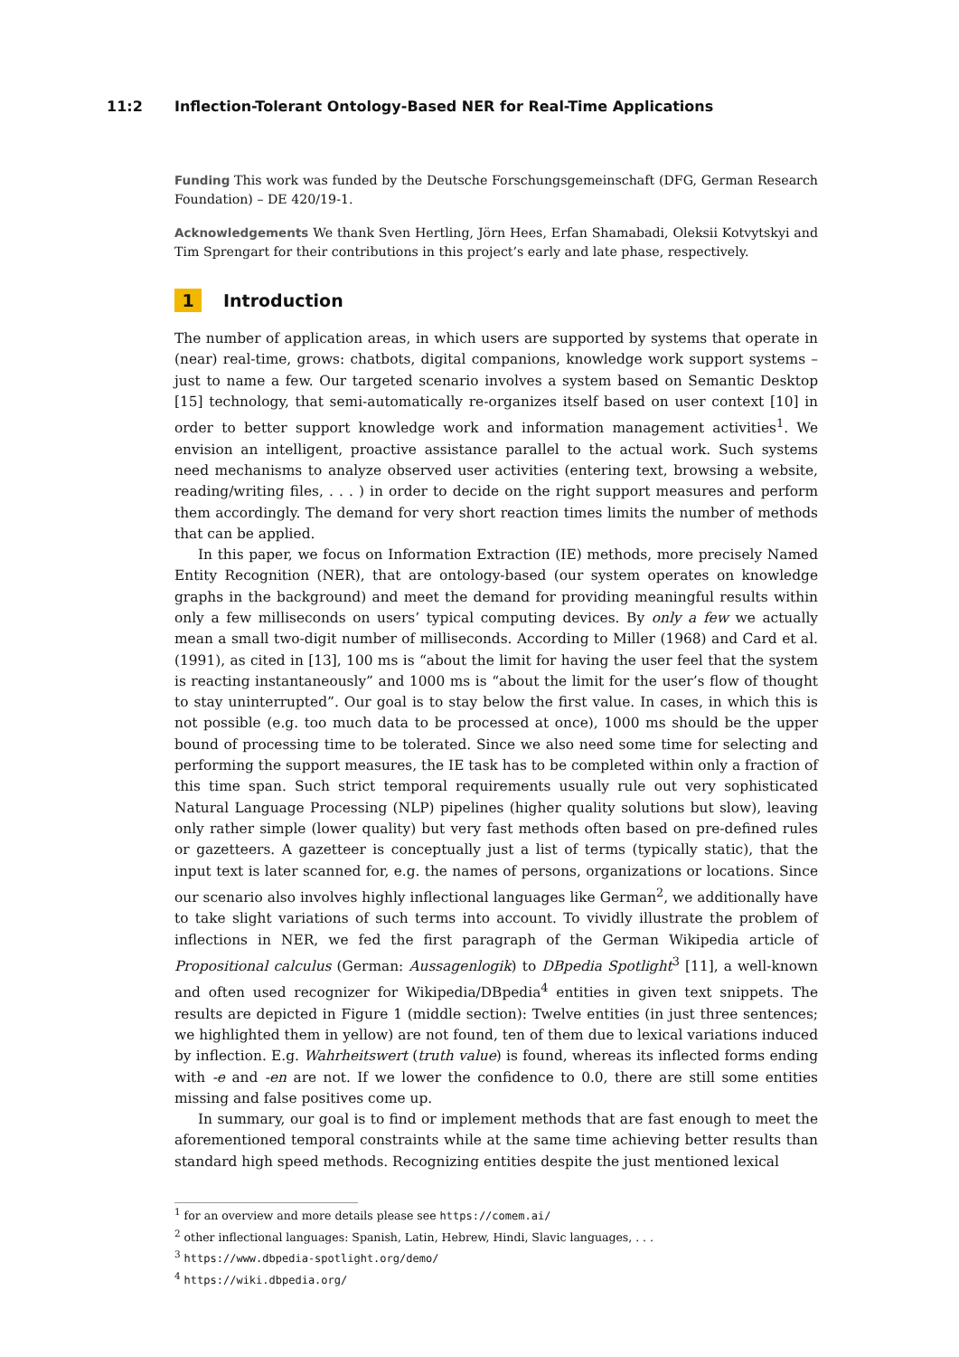11:2 Inflection-Tolerant Ontology-Based NER for Real-Time Applications
Funding This work was funded by the Deutsche Forschungsgemeinschaft (DFG, German Research Foundation) – DE 420/19-1.
Acknowledgements We thank Sven Hertling, Jörn Hees, Erfan Shamabadi, Oleksii Kotvytskyi and Tim Sprengart for their contributions in this project’s early and late phase, respectively.
1 Introduction
The number of application areas, in which users are supported by systems that operate in (near) real-time, grows: chatbots, digital companions, knowledge work support systems – just to name a few. Our targeted scenario involves a system based on Semantic Desktop [15] technology, that semi-automatically re-organizes itself based on user context [10] in order to better support knowledge work and information management activities<sup>1</sup>. We envision an intelligent, proactive assistance parallel to the actual work. Such systems need mechanisms to analyze observed user activities (entering text, browsing a website, reading/writing files, . . . ) in order to decide on the right support measures and perform them accordingly. The demand for very short reaction times limits the number of methods that can be applied.
In this paper, we focus on Information Extraction (IE) methods, more precisely Named Entity Recognition (NER), that are ontology-based (our system operates on knowledge graphs in the background) and meet the demand for providing meaningful results within only a few milliseconds on users’ typical computing devices. By only a few we actually mean a small two-digit number of milliseconds. According to Miller (1968) and Card et al. (1991), as cited in [13], 100 ms is “about the limit for having the user feel that the system is reacting instantaneously” and 1000 ms is “about the limit for the user’s flow of thought to stay uninterrupted”. Our goal is to stay below the first value. In cases, in which this is not possible (e.g. too much data to be processed at once), 1000 ms should be the upper bound of processing time to be tolerated. Since we also need some time for selecting and performing the support measures, the IE task has to be completed within only a fraction of this time span. Such strict temporal requirements usually rule out very sophisticated Natural Language Processing (NLP) pipelines (higher quality solutions but slow), leaving only rather simple (lower quality) but very fast methods often based on pre-defined rules or gazetteers. A gazetteer is conceptually just a list of terms (typically static), that the input text is later scanned for, e.g. the names of persons, organizations or locations. Since our scenario also involves highly inflectional languages like German<sup>2</sup>, we additionally have to take slight variations of such terms into account. To vividly illustrate the problem of inflections in NER, we fed the first paragraph of the German Wikipedia article of Propositional calculus (German: Aussagenlogik) to DBpedia Spotlight<sup>3</sup> [11], a well-known and often used recognizer for Wikipedia/DBpedia<sup>4</sup> entities in given text snippets. The results are depicted in Figure 1 (middle section): Twelve entities (in just three sentences; we highlighted them in yellow) are not found, ten of them due to lexical variations induced by inflection. E.g. Wahrheitswert (truth value) is found, whereas its inflected forms ending with -e and -en are not. If we lower the confidence to 0.0, there are still some entities missing and false positives come up.
In summary, our goal is to find or implement methods that are fast enough to meet the aforementioned temporal constraints while at the same time achieving better results than standard high speed methods. Recognizing entities despite the just mentioned lexical
<sup>1</sup> for an overview and more details please see https://comem.ai/
<sup>2</sup> other inflectional languages: Spanish, Latin, Hebrew, Hindi, Slavic languages, . . .
<sup>3</sup> https://www.dbpedia-spotlight.org/demo/
<sup>4</sup> https://wiki.dbpedia.org/